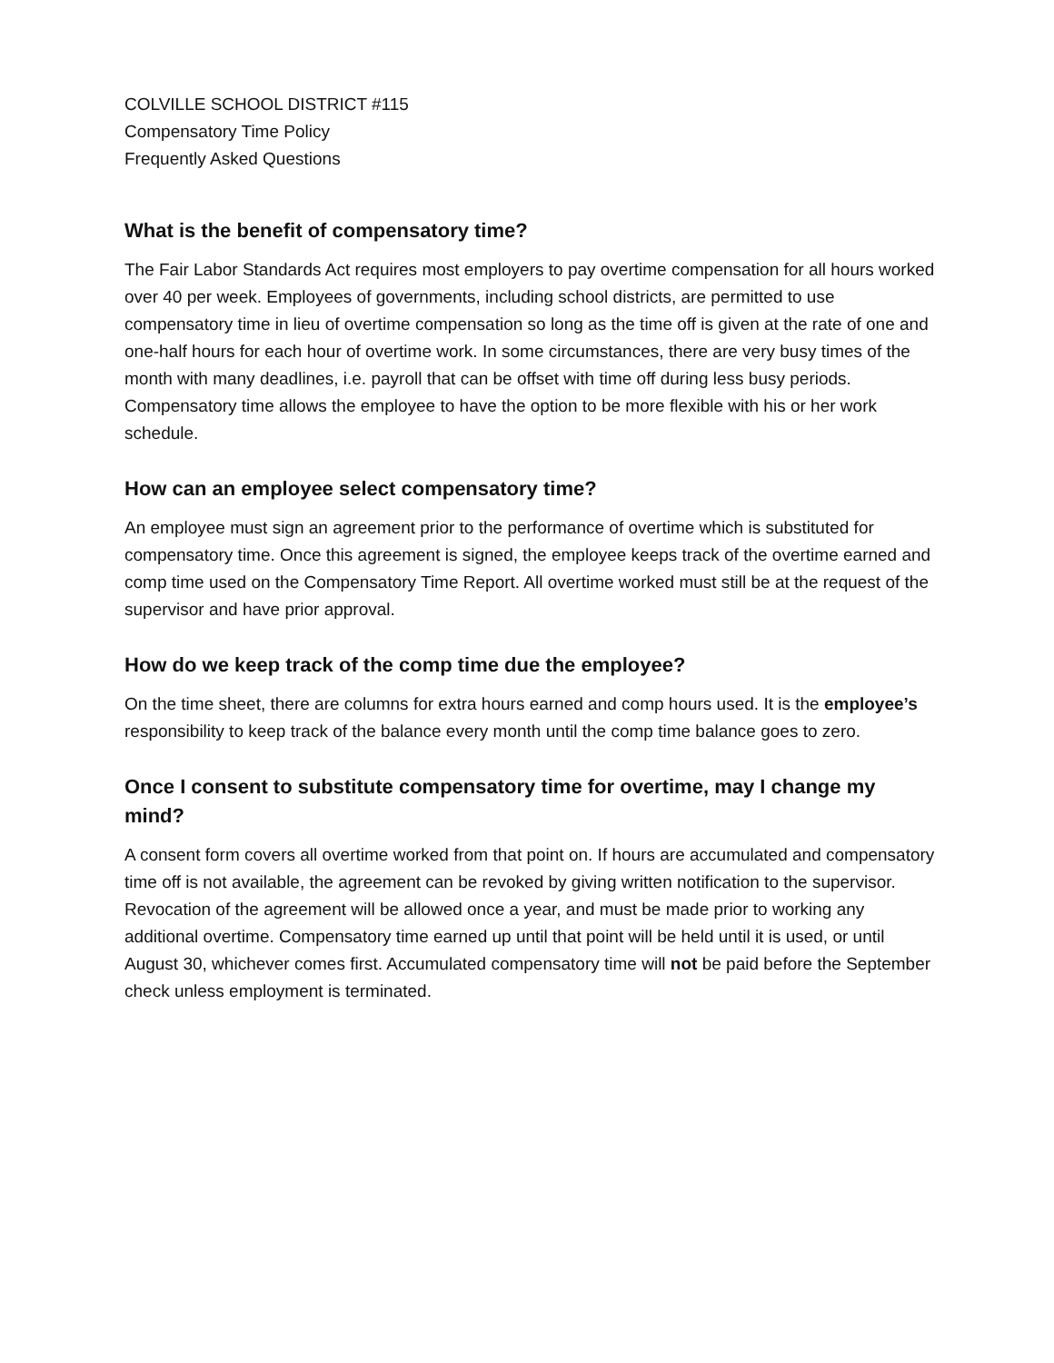COLVILLE SCHOOL DISTRICT #115
Compensatory Time Policy
Frequently Asked Questions
What is the benefit of compensatory time?
The Fair Labor Standards Act requires most employers to pay overtime compensation for all hours worked over 40 per week. Employees of governments, including school districts, are permitted to use compensatory time in lieu of overtime compensation so long as the time off is given at the rate of one and one-half hours for each hour of overtime work. In some circumstances, there are very busy times of the month with many deadlines, i.e. payroll that can be offset with time off during less busy periods. Compensatory time allows the employee to have the option to be more flexible with his or her work schedule.
How can an employee select compensatory time?
An employee must sign an agreement prior to the performance of overtime which is substituted for compensatory time. Once this agreement is signed, the employee keeps track of the overtime earned and comp time used on the Compensatory Time Report. All overtime worked must still be at the request of the supervisor and have prior approval.
How do we keep track of the comp time due the employee?
On the time sheet, there are columns for extra hours earned and comp hours used. It is the employee’s responsibility to keep track of the balance every month until the comp time balance goes to zero.
Once I consent to substitute compensatory time for overtime, may I change my mind?
A consent form covers all overtime worked from that point on. If hours are accumulated and compensatory time off is not available, the agreement can be revoked by giving written notification to the supervisor. Revocation of the agreement will be allowed once a year, and must be made prior to working any additional overtime. Compensatory time earned up until that point will be held until it is used, or until August 30, whichever comes first. Accumulated compensatory time will not be paid before the September check unless employment is terminated.